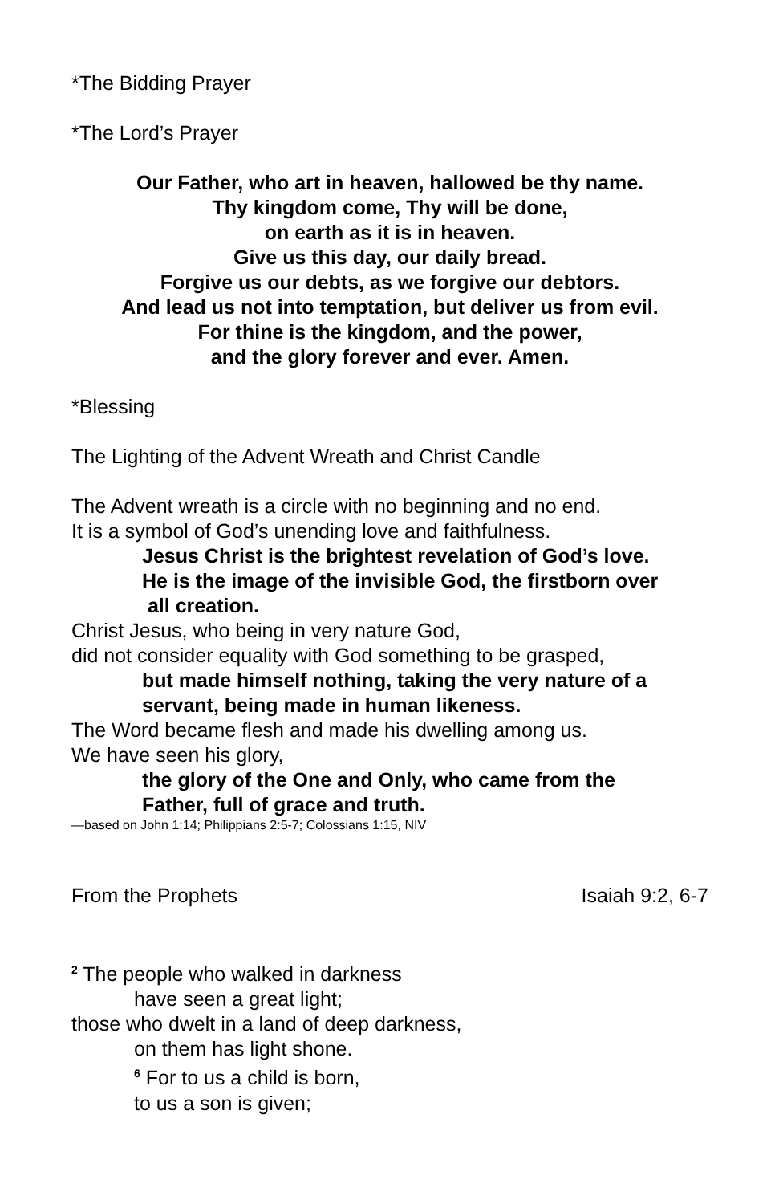*The Bidding Prayer
*The Lord’s Prayer
Our Father, who art in heaven, hallowed be thy name.
Thy kingdom come, Thy will be done,
on earth as it is in heaven.
Give us this day, our daily bread.
Forgive us our debts, as we forgive our debtors.
And lead us not into temptation, but deliver us from evil.
For thine is the kingdom, and the power,
and the glory forever and ever. Amen.
*Blessing
The Lighting of the Advent Wreath and Christ Candle
The Advent wreath is a circle with no beginning and no end.
It is a symbol of God’s unending love and faithfulness.
Jesus Christ is the brightest revelation of God’s love.
He is the image of the invisible God, the firstborn over
all creation.
Christ Jesus, who being in very nature God,
did not consider equality with God something to be grasped,
but made himself nothing, taking the very nature of a
servant, being made in human likeness.
The Word became flesh and made his dwelling among us.
We have seen his glory,
the glory of the One and Only, who came from the
Father, full of grace and truth.
—based on John 1:14; Philippians 2:5-7; Colossians 1:15, NIV
From the Prophets Isaiah 9:2, 6-7
<sup>2</sup> The people who walked in darkness
have seen a great light;
those who dwelt in a land of deep darkness,
on them has light shone.
<sup>6</sup> For to us a child is born,
to us a son is given;